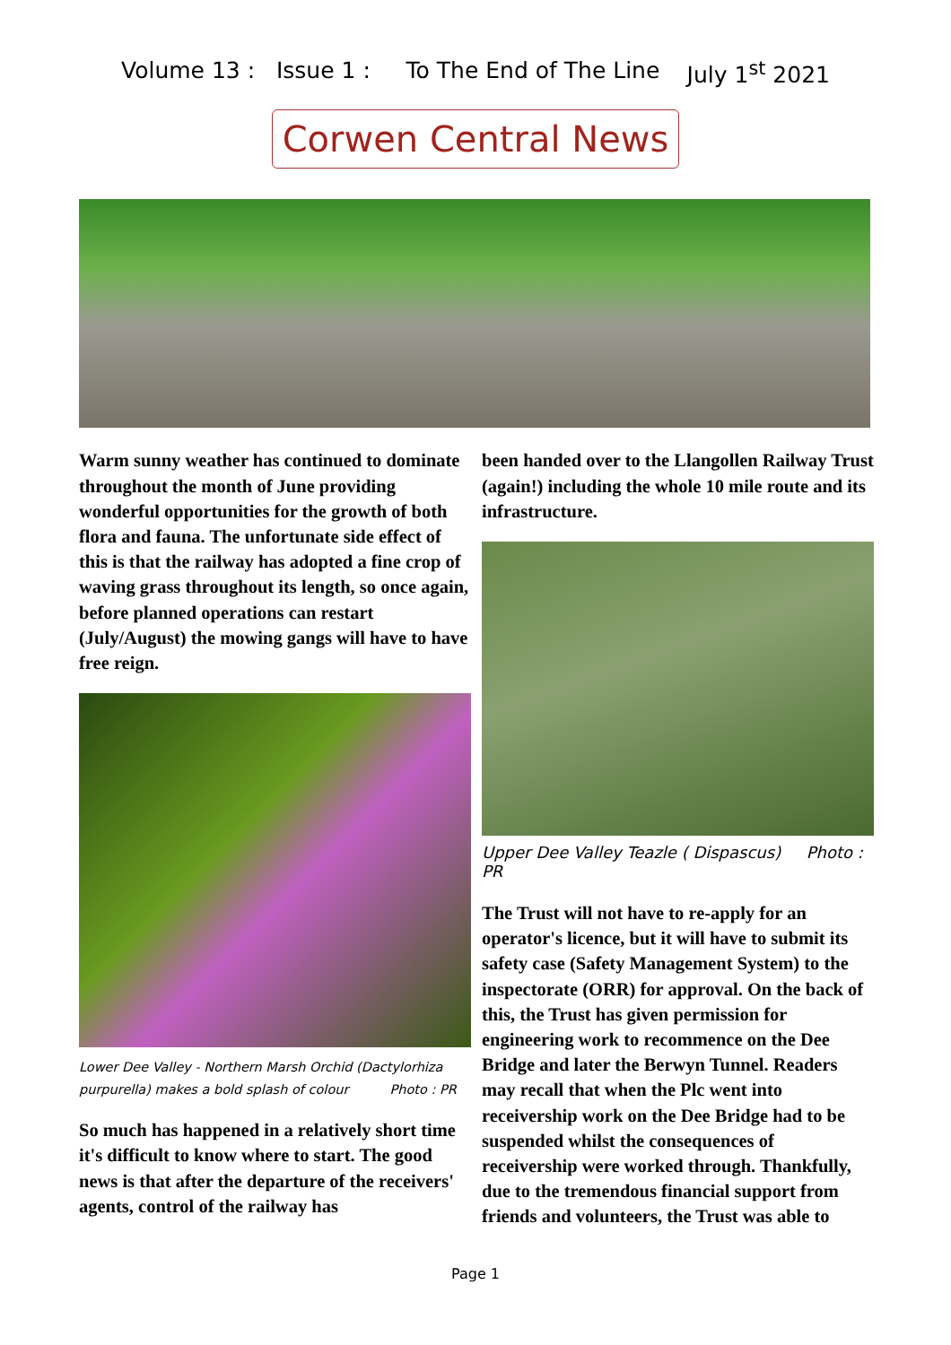Volume 13 : Issue 1 : To The End of The Line July 1<sup>st</sup> 2021
Corwen Central News
Warm sunny weather has continued to dominate throughout the month of June providing wonderful opportunities for the growth of both flora and fauna. The unfortunate side effect of this is that the railway has adopted a fine crop of waving grass throughout its length, so once again, before planned operations can restart (July/August) the mowing gangs will have to have free reign.
Lower Dee Valley - Northern Marsh Orchid (Dactylorhiza purpurella) makes a bold splash of colour Photo : PR
So much has happened in a relatively short time it's difficult to know where to start. The good news is that after the departure of the receivers' agents, control of the railway has
been handed over to the Llangollen Railway Trust (again!) including the whole 10 mile route and its infrastructure.
Upper Dee Valley Teazle ( Dispascus) Photo : PR
The Trust will not have to re-apply for an operator's licence, but it will have to submit its safety case (Safety Management System) to the inspectorate (ORR) for approval. On the back of this, the Trust has given permission for engineering work to recommence on the Dee Bridge and later the Berwyn Tunnel. Readers may recall that when the Plc went into receivership work on the Dee Bridge had to be suspended whilst the consequences of receivership were worked through. Thankfully, due to the tremendous financial support from friends and volunteers, the Trust was able to
Page 1